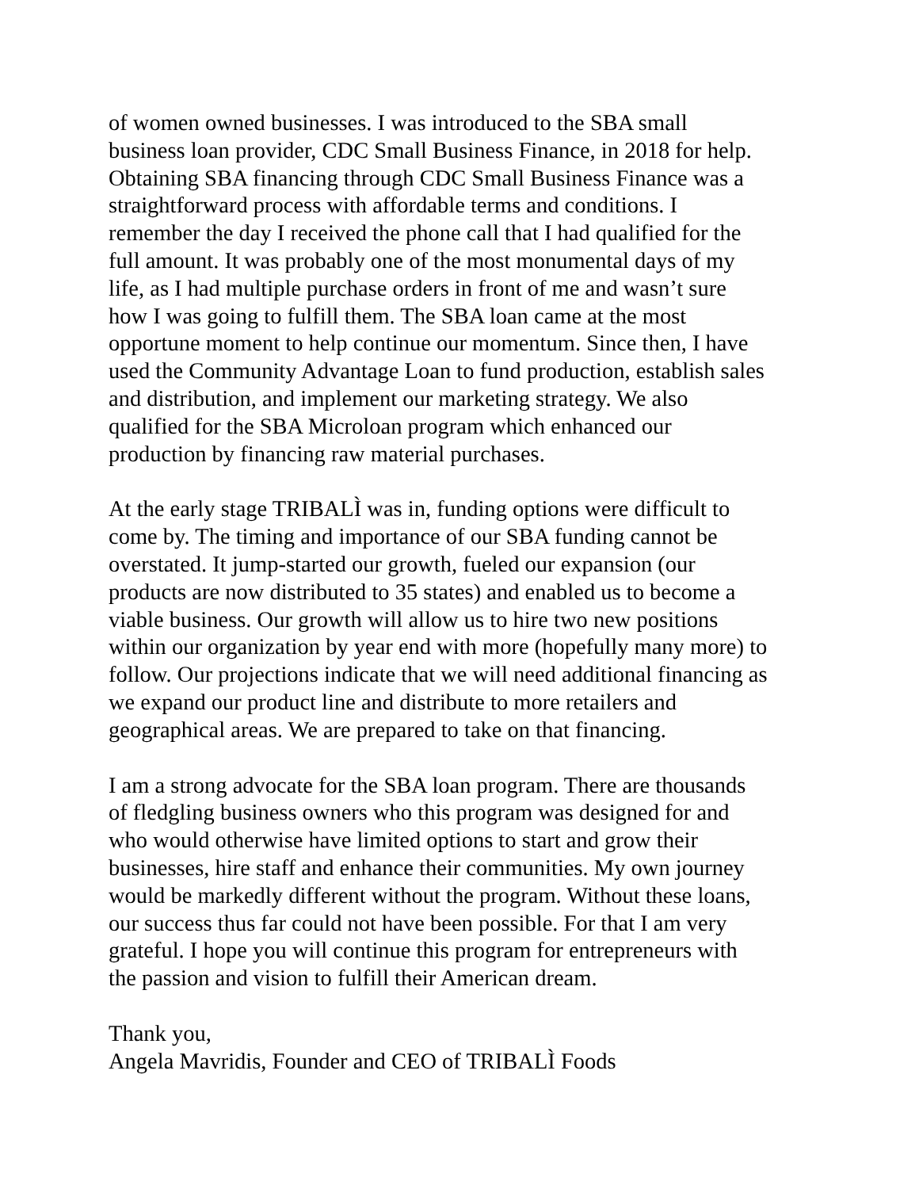of women owned businesses. I was introduced to the SBA small business loan provider, CDC Small Business Finance, in 2018 for help. Obtaining SBA financing through CDC Small Business Finance was a straightforward process with affordable terms and conditions. I remember the day I received the phone call that I had qualified for the full amount. It was probably one of the most monumental days of my life, as I had multiple purchase orders in front of me and wasn’t sure how I was going to fulfill them. The SBA loan came at the most opportune moment to help continue our momentum. Since then, I have used the Community Advantage Loan to fund production, establish sales and distribution, and implement our marketing strategy. We also qualified for the SBA Microloan program which enhanced our production by financing raw material purchases.
At the early stage TRIBALÌ was in, funding options were difficult to come by. The timing and importance of our SBA funding cannot be overstated. It jump-started our growth, fueled our expansion (our products are now distributed to 35 states) and enabled us to become a viable business. Our growth will allow us to hire two new positions within our organization by year end with more (hopefully many more) to follow. Our projections indicate that we will need additional financing as we expand our product line and distribute to more retailers and geographical areas. We are prepared to take on that financing.
I am a strong advocate for the SBA loan program. There are thousands of fledgling business owners who this program was designed for and who would otherwise have limited options to start and grow their businesses, hire staff and enhance their communities. My own journey would be markedly different without the program. Without these loans, our success thus far could not have been possible. For that I am very grateful. I hope you will continue this program for entrepreneurs with the passion and vision to fulfill their American dream.
Thank you, Angela Mavridis, Founder and CEO of TRIBALÌ Foods